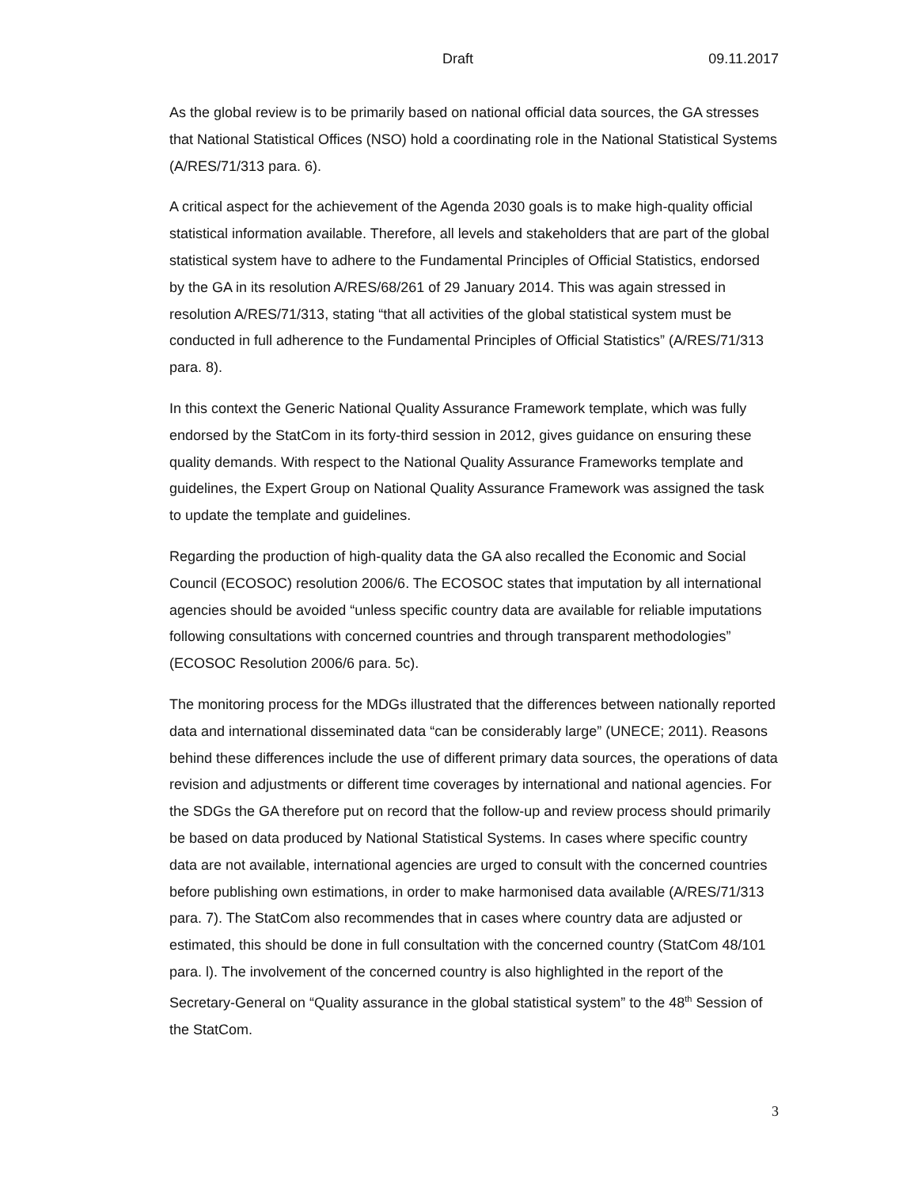Draft 09.11.2017
As the global review is to be primarily based on national official data sources, the GA stresses that National Statistical Offices (NSO) hold a coordinating role in the National Statistical Systems (A/RES/71/313 para. 6).
A critical aspect for the achievement of the Agenda 2030 goals is to make high-quality official statistical information available. Therefore, all levels and stakeholders that are part of the global statistical system have to adhere to the Fundamental Principles of Official Statistics, endorsed by the GA in its resolution A/RES/68/261 of 29 January 2014. This was again stressed in resolution A/RES/71/313, stating “that all activities of the global statistical system must be conducted in full adherence to the Fundamental Principles of Official Statistics” (A/RES/71/313 para. 8).
In this context the Generic National Quality Assurance Framework template, which was fully endorsed by the StatCom in its forty-third session in 2012, gives guidance on ensuring these quality demands. With respect to the National Quality Assurance Frameworks template and guidelines, the Expert Group on National Quality Assurance Framework was assigned the task to update the template and guidelines.
Regarding the production of high-quality data the GA also recalled the Economic and Social Council (ECOSOC) resolution 2006/6. The ECOSOC states that imputation by all international agencies should be avoided “unless specific country data are available for reliable imputations following consultations with concerned countries and through transparent methodologies” (ECOSOC Resolution 2006/6 para. 5c).
The monitoring process for the MDGs illustrated that the differences between nationally reported data and international disseminated data “can be considerably large” (UNECE; 2011). Reasons behind these differences include the use of different primary data sources, the operations of data revision and adjustments or different time coverages by international and national agencies. For the SDGs the GA therefore put on record that the follow-up and review process should primarily be based on data produced by National Statistical Systems. In cases where specific country data are not available, international agencies are urged to consult with the concerned countries before publishing own estimations, in order to make harmonised data available (A/RES/71/313 para. 7). The StatCom also recommendes that in cases where country data are adjusted or estimated, this should be done in full consultation with the concerned country (StatCom 48/101 para. l). The involvement of the concerned country is also highlighted in the report of the Secretary-General on “Quality assurance in the global statistical system” to the 48<sup>th</sup> Session of the StatCom.
3